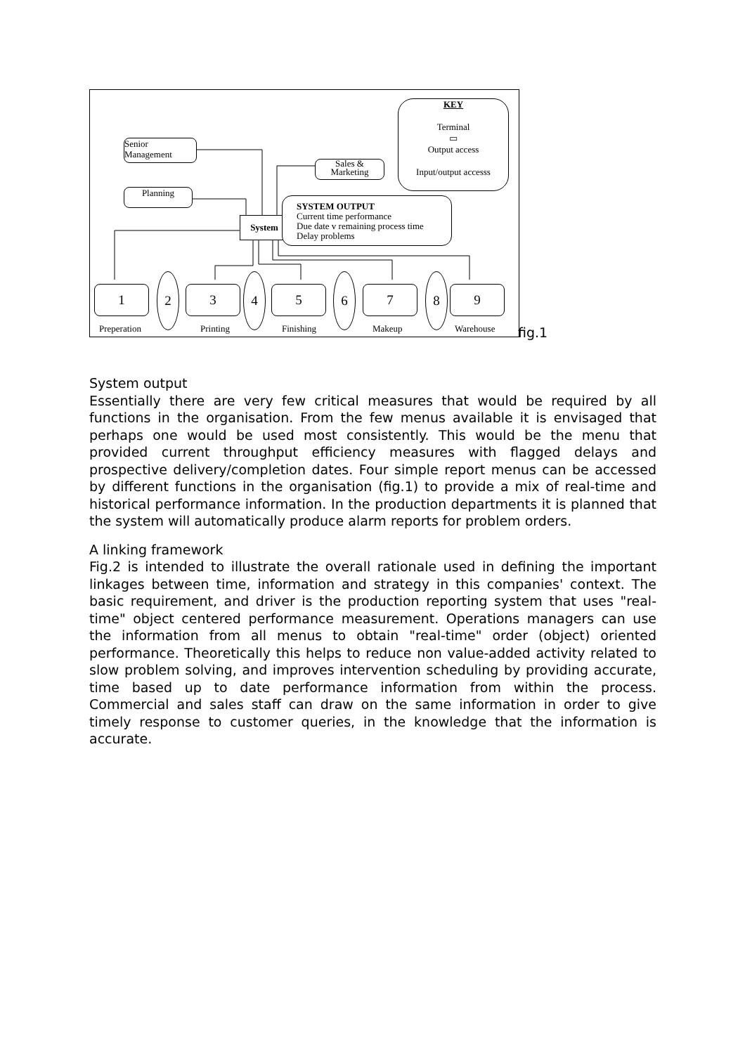KEY
Terminal
▭
Output access
Input/output accesss
Senior
Management
Sales &
Marketing
Planning
System
SYSTEM OUTPUT
Current time performance
Due date v remaining process time
Delay problems
1
2
3
4
5
6
7
8
9
Preperation Printing Finishing Makeup Warehouse
fig.1
System output
Essentially there are very few critical measures that would be required by all functions in the organisation. From the few menus available it is envisaged that perhaps one would be used most consistently. This would be the menu that provided current throughput efficiency measures with flagged delays and prospective delivery/completion dates. Four simple report menus can be accessed by different functions in the organisation (fig.1) to provide a mix of real-time and historical performance information. In the production departments it is planned that the system will automatically produce alarm reports for problem orders.
A linking framework
Fig.2 is intended to illustrate the overall rationale used in defining the important linkages between time, information and strategy in this companies' context. The basic requirement, and driver is the production reporting system that uses "real-time" object centered performance measurement. Operations managers can use the information from all menus to obtain "real-time" order (object) oriented performance. Theoretically this helps to reduce non value-added activity related to slow problem solving, and improves intervention scheduling by providing accurate, time based up to date performance information from within the process. Commercial and sales staff can draw on the same information in order to give timely response to customer queries, in the knowledge that the information is accurate.